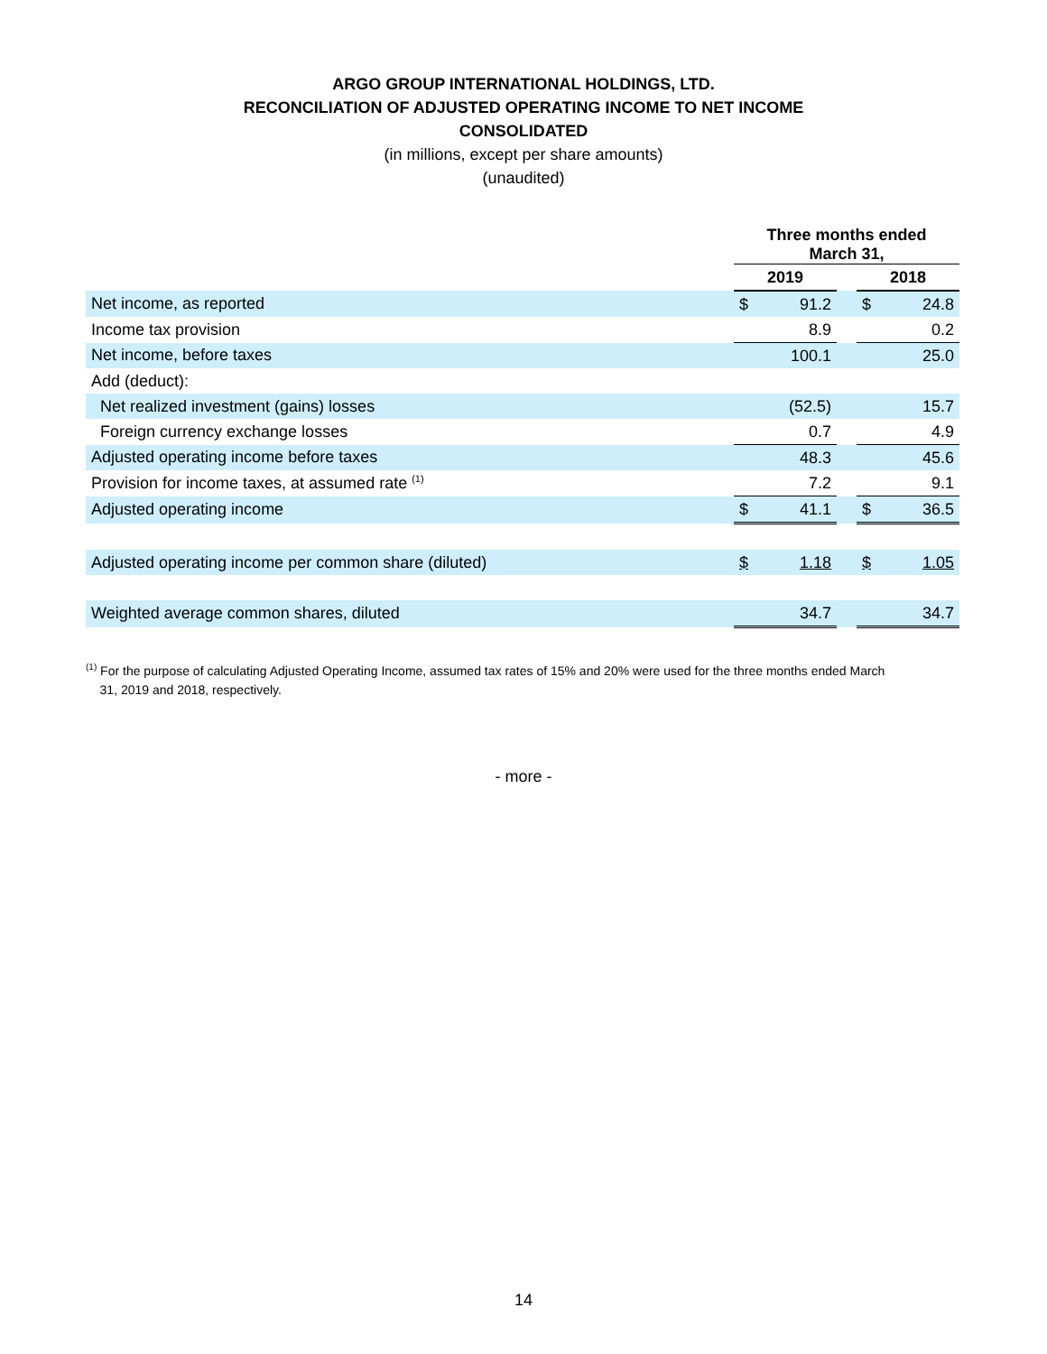ARGO GROUP INTERNATIONAL HOLDINGS, LTD.
RECONCILIATION OF ADJUSTED OPERATING INCOME TO NET INCOME
CONSOLIDATED
(in millions, except per share amounts)
(unaudited)
| | Three months ended March 31, | | | | |
| --- | --- | --- | --- | --- | --- |
| | 2019 | | | 2018 | |
| Net income, as reported | $ | 91.2 | | $ | 24.8 |
| Income tax provision | | 8.9 | | | 0.2 |
| Net income, before taxes | | 100.1 | | | 25.0 |
| Add (deduct): | | | | | |
| Net realized investment (gains) losses | | (52.5) | | | 15.7 |
| Foreign currency exchange losses | | 0.7 | | | 4.9 |
| Adjusted operating income before taxes | | 48.3 | | | 45.6 |
| Provision for income taxes, at assumed rate <sup>(1)</sup> | | 7.2 | | | 9.1 |
| Adjusted operating income | $ | 41.1 | | $ | 36.5 |
| Adjusted operating income per common share (diluted) | $ | 1.18 | | $ | 1.05 |
| Weighted average common shares, diluted | | 34.7 | | | 34.7 |
<sup>(1)</sup> For the purpose of calculating Adjusted Operating Income, assumed tax rates of 15% and 20% were used for the three months ended March
31, 2019 and 2018, respectively.
- more -
14